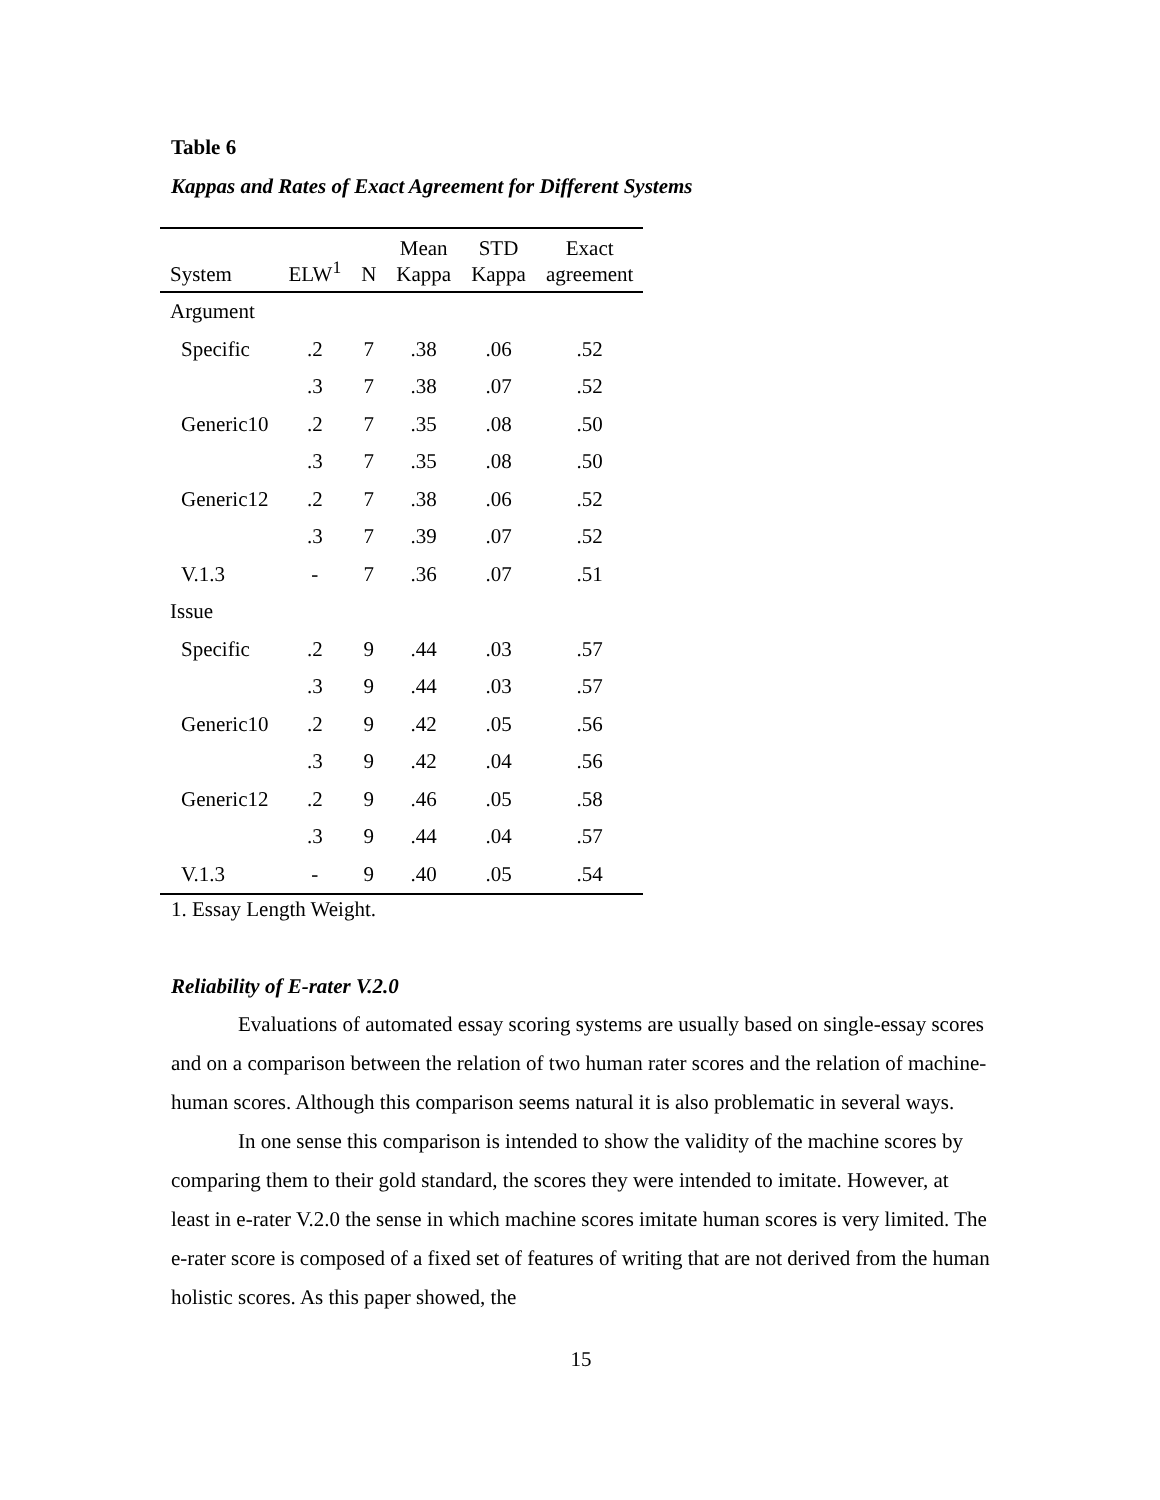Table 6
Kappas and Rates of Exact Agreement for Different Systems
| System | ELW<sup>1</sup> | N | Mean Kappa | STD Kappa | Exact agreement |
| --- | --- | --- | --- | --- | --- |
| Argument | | | | | |
| Specific | .2 | 7 | .38 | .06 | .52 |
| | .3 | 7 | .38 | .07 | .52 |
| Generic10 | .2 | 7 | .35 | .08 | .50 |
| | .3 | 7 | .35 | .08 | .50 |
| Generic12 | .2 | 7 | .38 | .06 | .52 |
| | .3 | 7 | .39 | .07 | .52 |
| V.1.3 | - | 7 | .36 | .07 | .51 |
| Issue | | | | | |
| Specific | .2 | 9 | .44 | .03 | .57 |
| | .3 | 9 | .44 | .03 | .57 |
| Generic10 | .2 | 9 | .42 | .05 | .56 |
| | .3 | 9 | .42 | .04 | .56 |
| Generic12 | .2 | 9 | .46 | .05 | .58 |
| | .3 | 9 | .44 | .04 | .57 |
| V.1.3 | - | 9 | .40 | .05 | .54 |
1. Essay Length Weight.
Reliability of E-rater V.2.0
Evaluations of automated essay scoring systems are usually based on single-essay scores and on a comparison between the relation of two human rater scores and the relation of machine-human scores. Although this comparison seems natural it is also problematic in several ways.
In one sense this comparison is intended to show the validity of the machine scores by comparing them to their gold standard, the scores they were intended to imitate. However, at least in e-rater V.2.0 the sense in which machine scores imitate human scores is very limited. The e-rater score is composed of a fixed set of features of writing that are not derived from the human holistic scores. As this paper showed, the
15